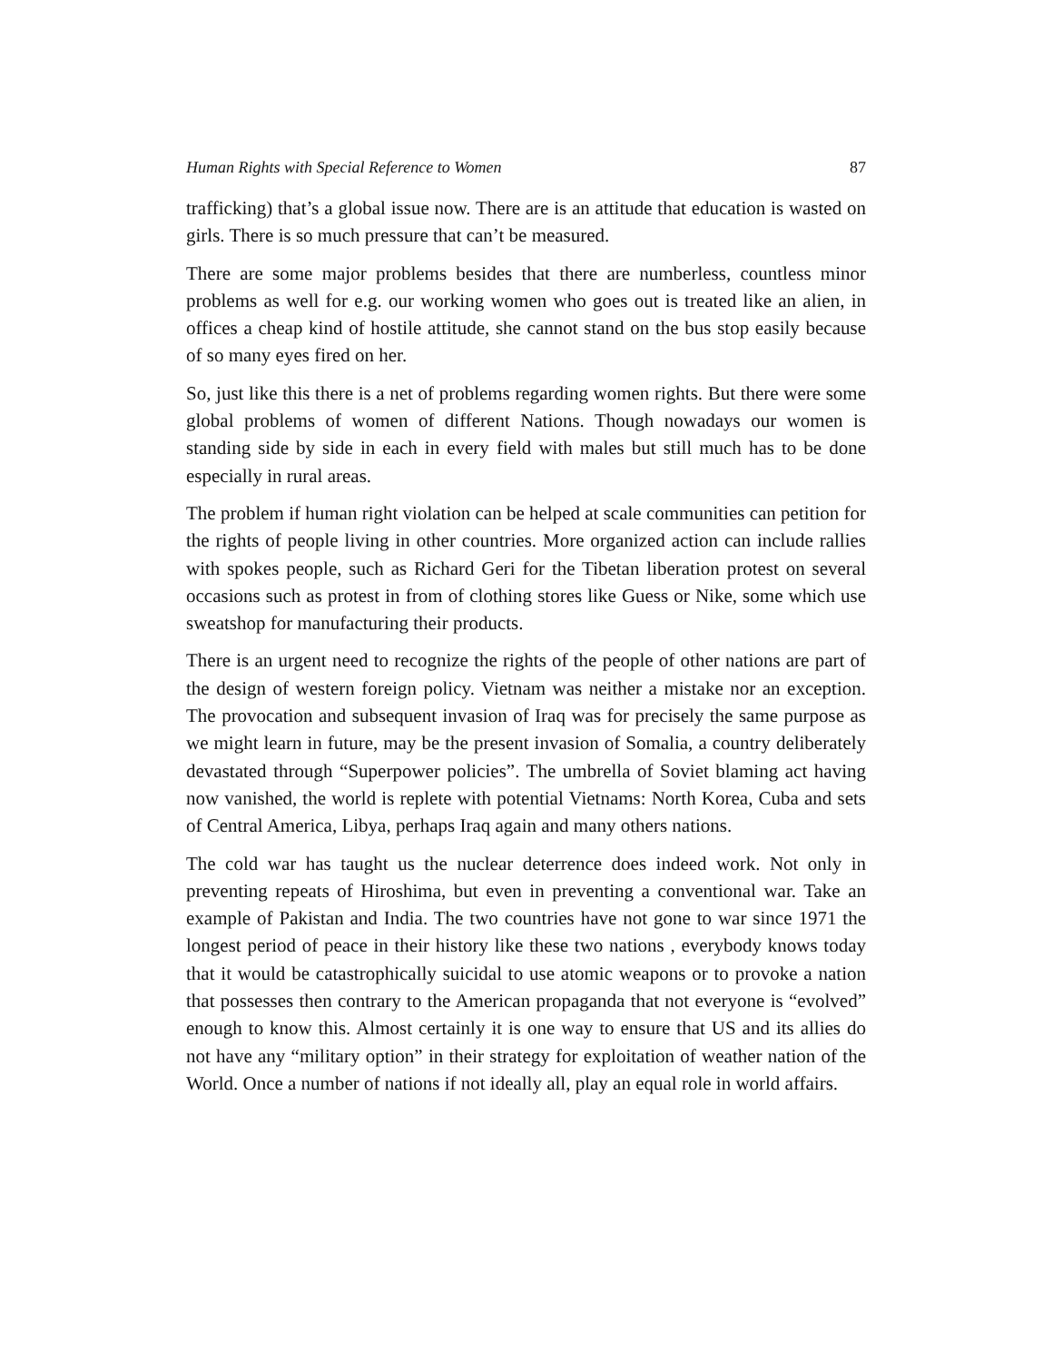Human Rights with Special Reference to Women 87
trafficking) that’s a global issue now. There are is an attitude that education is wasted on girls. There is so much pressure that can’t be measured.
There are some major problems besides that there are numberless, countless minor problems as well for e.g. our working women who goes out is treated like an alien, in offices a cheap kind of hostile attitude, she cannot stand on the bus stop easily because of so many eyes fired on her.
So, just like this there is a net of problems regarding women rights. But there were some global problems of women of different Nations. Though nowadays our women is standing side by side in each in every field with males but still much has to be done especially in rural areas.
The problem if human right violation can be helped at scale communities can petition for the rights of people living in other countries. More organized action can include rallies with spokes people, such as Richard Geri for the Tibetan liberation protest on several occasions such as protest in from of clothing stores like Guess or Nike, some which use sweatshop for manufacturing their products.
There is an urgent need to recognize the rights of the people of other nations are part of the design of western foreign policy. Vietnam was neither a mistake nor an exception. The provocation and subsequent invasion of Iraq was for precisely the same purpose as we might learn in future, may be the present invasion of Somalia, a country deliberately devastated through “Superpower policies”. The umbrella of Soviet blaming act having now vanished, the world is replete with potential Vietnams: North Korea, Cuba and sets of Central America, Libya, perhaps Iraq again and many others nations.
The cold war has taught us the nuclear deterrence does indeed work. Not only in preventing repeats of Hiroshima, but even in preventing a conventional war. Take an example of Pakistan and India. The two countries have not gone to war since 1971 the longest period of peace in their history like these two nations , everybody knows today that it would be catastrophically suicidal to use atomic weapons or to provoke a nation that possesses then contrary to the American propaganda that not everyone is “evolved” enough to know this. Almost certainly it is one way to ensure that US and its allies do not have any “military option” in their strategy for exploitation of weather nation of the World. Once a number of nations if not ideally all, play an equal role in world affairs.